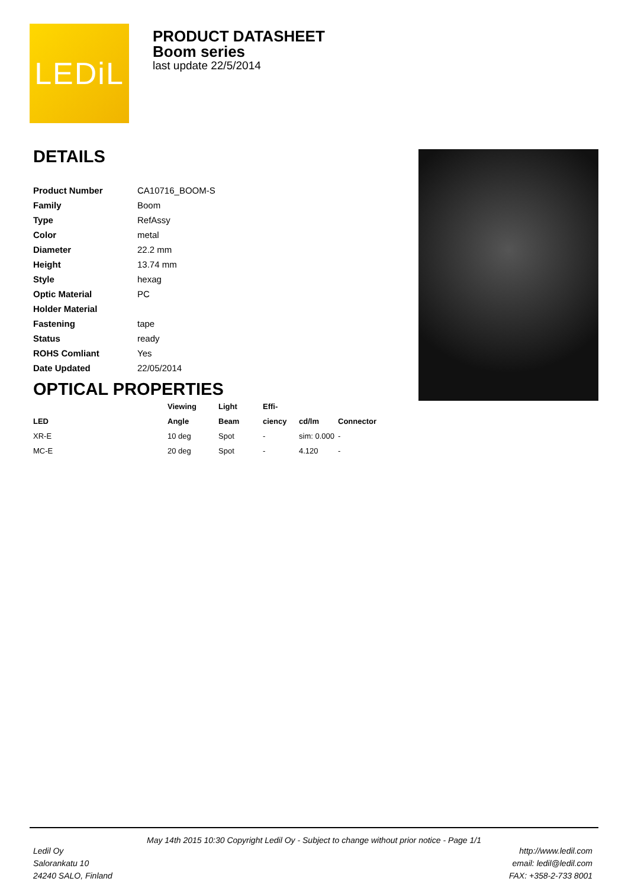LEDiL
PRODUCT DATASHEET
Boom series
last update 22/5/2014
DETAILS
| Product Number | CA10716_BOOM-S |
| Family | Boom |
| Type | RefAssy |
| Color | metal |
| Diameter | 22.2 mm |
| Height | 13.74 mm |
| Style | hexag |
| Optic Material | PC |
| Holder Material | |
| Fastening | tape |
| Status | ready |
| ROHS Comliant | Yes |
| Date Updated | 22/05/2014 |
OPTICAL PROPERTIES
| | Viewing | Light | Effi- | | |
| --- | --- | --- | --- | --- | --- |
| LED | Angle | Beam | ciency | cd/lm | Connector |
| XR-E | 10 deg | Spot | - | sim: 0.000 | - |
| MC-E | 20 deg | Spot | - | 4.120 | - |
May 14th 2015 10:30 Copyright Ledil Oy - Subject to change without prior notice - Page 1/1
Ledil Oy
Salorankatu 10
24240 SALO, Finland
http://www.ledil.com
email: ledil@ledil.com
FAX: +358-2-733 8001